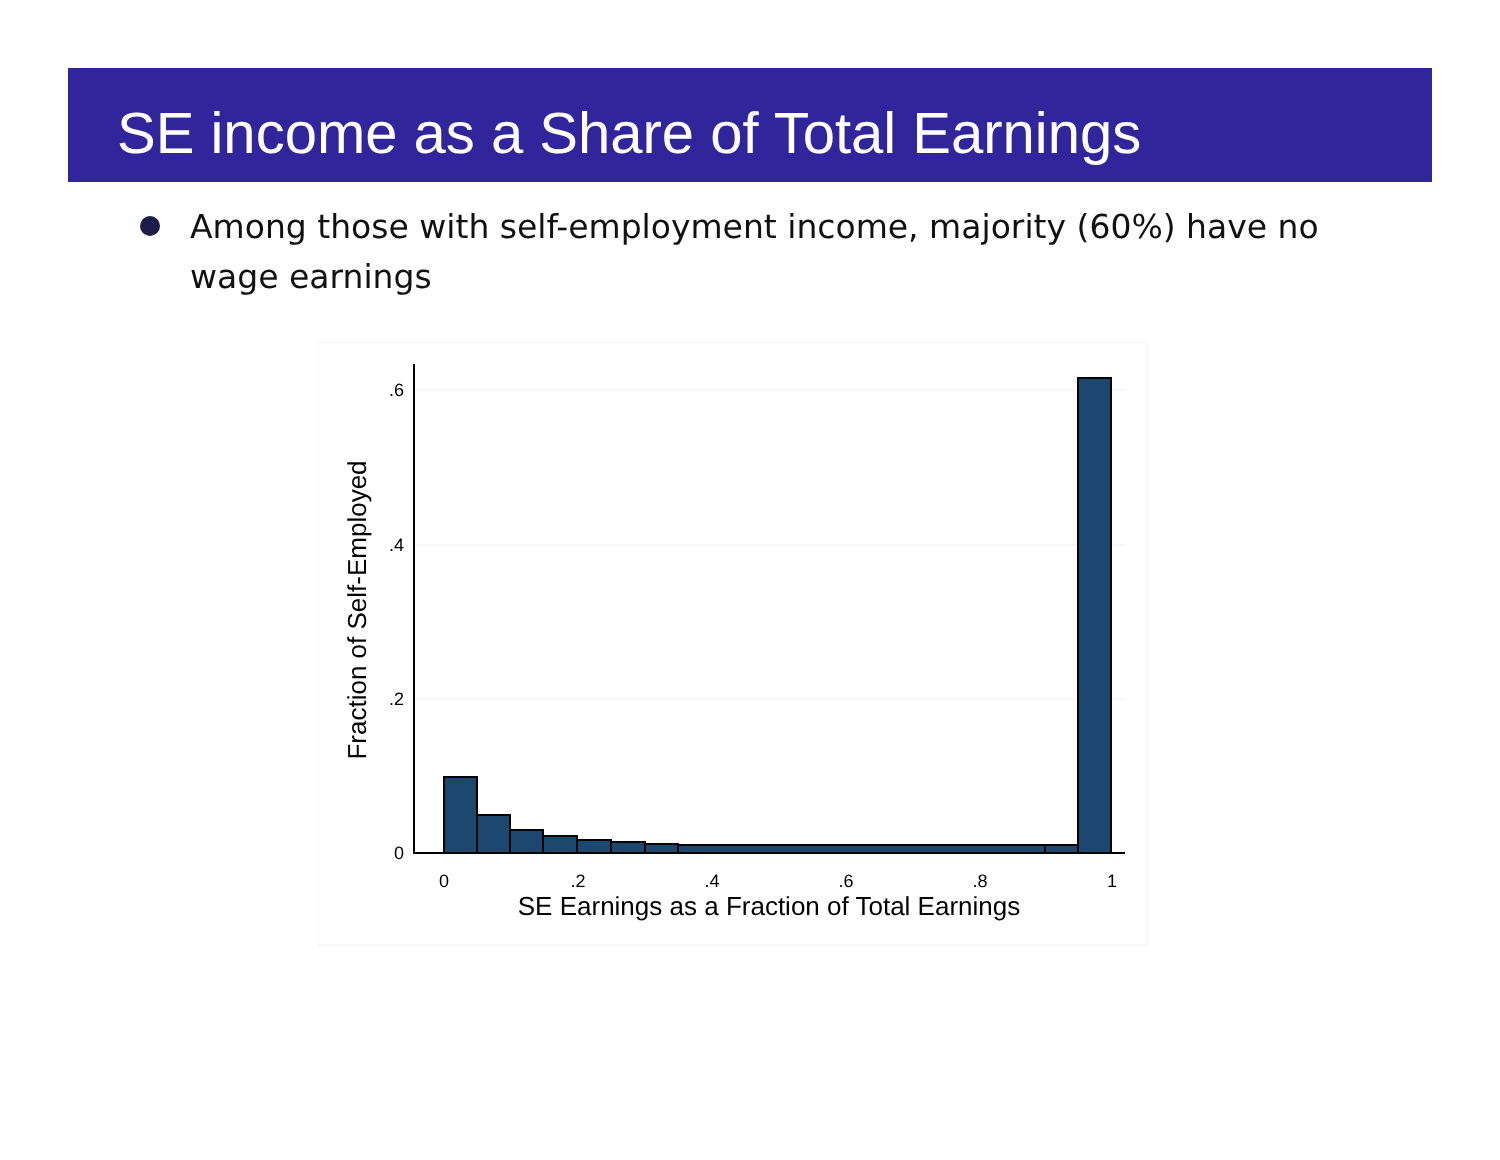SE income as a Share of Total Earnings
Among those with self-employment income, majority (60%) have no wage earnings
.6
.4
.2
0
0
.2
.4
.6
.8
1
SE Earnings as a Fraction of Total Earnings
Fraction of Self-Employed